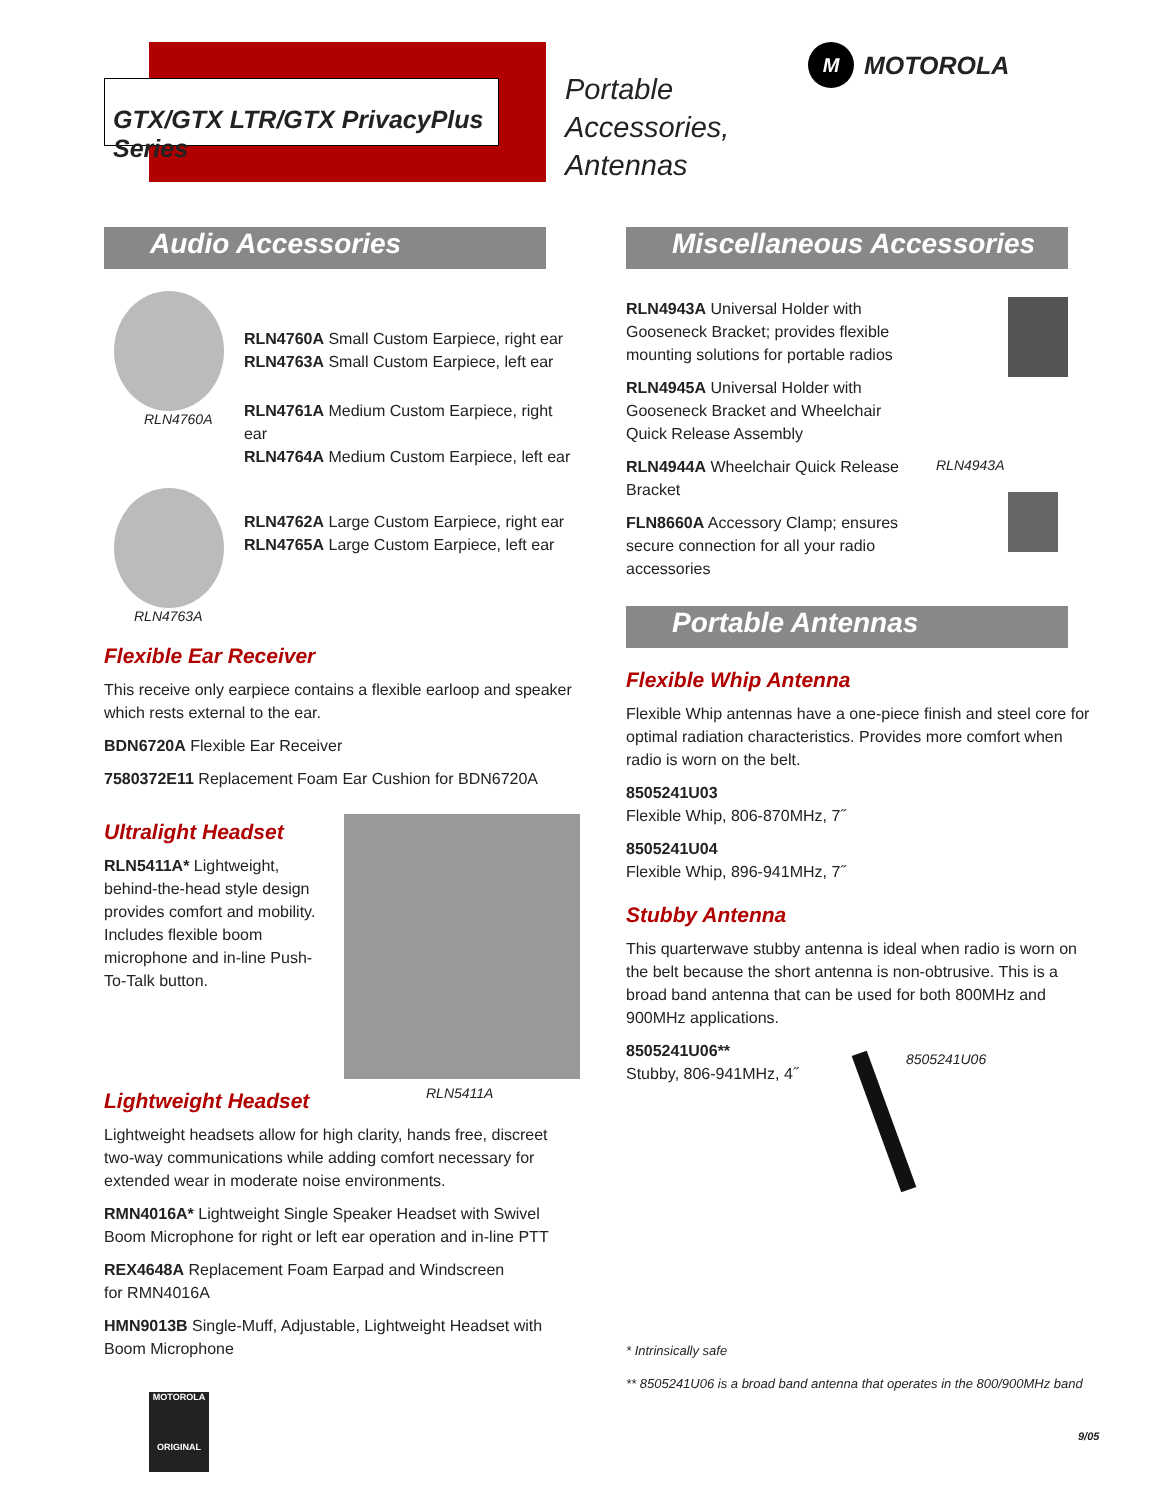GTX/GTX LTR/GTX PrivacyPlus Series
Portable
Accessories,
Antennas
M MOTOROLA
Audio Accessories
RLN4760A
RLN4760A Small Custom Earpiece, right ear
RLN4763A Small Custom Earpiece, left ear
RLN4761A Medium Custom Earpiece, right ear
RLN4764A Medium Custom Earpiece, left ear
RLN4763A
RLN4762A Large Custom Earpiece, right ear
RLN4765A Large Custom Earpiece, left ear
Flexible Ear Receiver
This receive only earpiece contains a flexible earloop and speaker which rests external to the ear.
BDN6720A Flexible Ear Receiver
7580372E11 Replacement Foam Ear Cushion for BDN6720A
Ultralight Headset
RLN5411A* Lightweight, behind-the-head style design provides comfort and mobility. Includes flexible boom microphone and in-line Push-To-Talk button.
RLN5411A
Lightweight Headset
Lightweight headsets allow for high clarity, hands free, discreet two-way communications while adding comfort necessary for extended wear in moderate noise environments.
RMN4016A* Lightweight Single Speaker Headset with Swivel Boom Microphone for right or left ear operation and in-line PTT
REX4648A Replacement Foam Earpad and Windscreen
for RMN4016A
HMN9013B Single-Muff, Adjustable, Lightweight Headset with Boom Microphone
Miscellaneous Accessories
RLN4943A Universal Holder with Gooseneck Bracket; provides flexible mounting solutions for portable radios
RLN4945A Universal Holder with Gooseneck Bracket and Wheelchair Quick Release Assembly
RLN4944A Wheelchair Quick Release Bracket
FLN8660A Accessory Clamp; ensures secure connection for all your radio accessories
RLN4943A
Portable Antennas
Flexible Whip Antenna
Flexible Whip antennas have a one-piece finish and steel core for optimal radiation characteristics. Provides more comfort when radio is worn on the belt.
8505241U03
Flexible Whip, 806-870MHz, 7˝
8505241U04
Flexible Whip, 896-941MHz, 7˝
Stubby Antenna
This quarterwave stubby antenna is ideal when radio is worn on the belt because the short antenna is non-obtrusive. This is a broad band antenna that can be used for both 800MHz and 900MHz applications.
8505241U06**
Stubby, 806-941MHz, 4˝
8505241U06
* Intrinsically safe
** 8505241U06 is a broad band antenna that operates in the 800/900MHz band
MOTOROLA
ORIGINAL
9/05